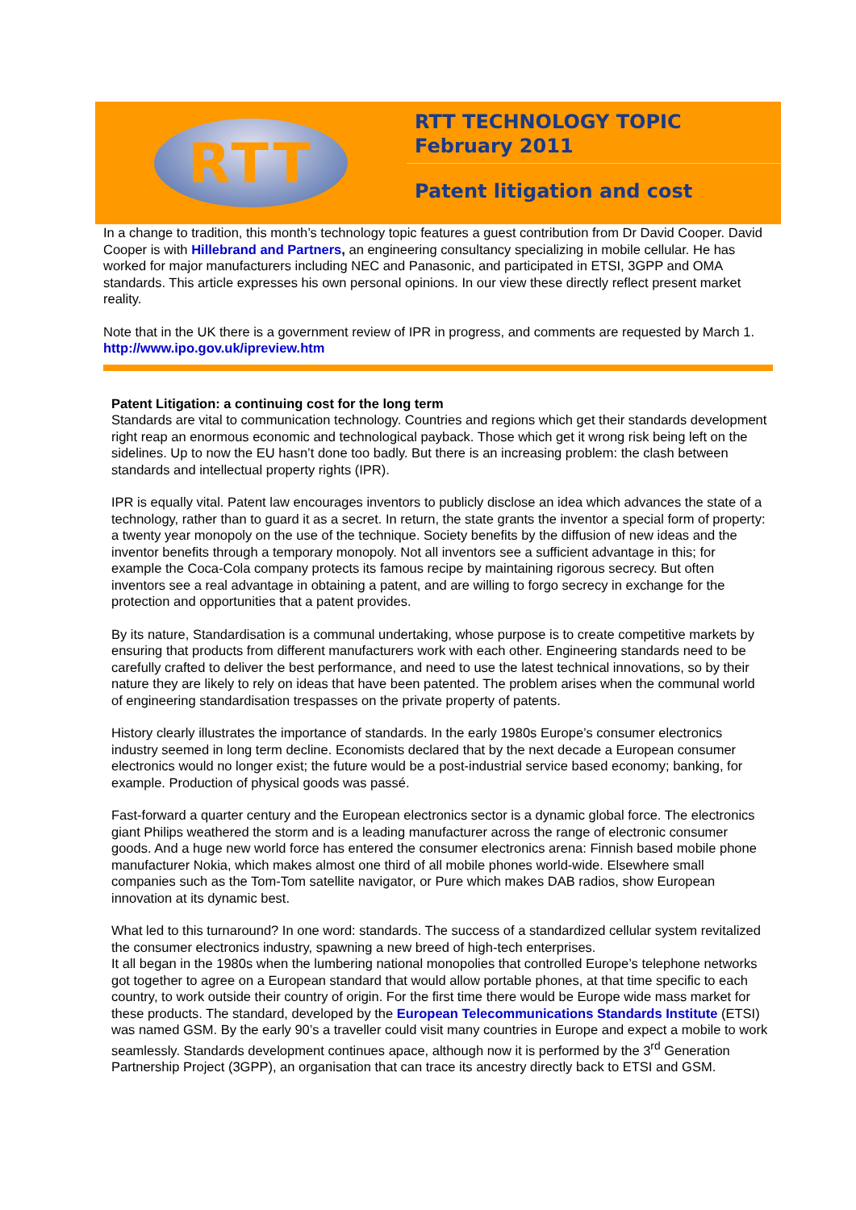RTT
RTT TECHNOLOGY TOPIC
February 2011
Patent litigation and cost
In a change to tradition, this month’s technology topic features a guest contribution from Dr David Cooper. David Cooper is with Hillebrand and Partners, an engineering consultancy specializing in mobile cellular. He has worked for major manufacturers including NEC and Panasonic, and participated in ETSI, 3GPP and OMA standards. This article expresses his own personal opinions. In our view these directly reflect present market reality.
Note that in the UK there is a government review of IPR in progress, and comments are requested by March 1. http://www.ipo.gov.uk/ipreview.htm
Patent Litigation: a continuing cost for the long term
Standards are vital to communication technology. Countries and regions which get their standards development right reap an enormous economic and technological payback. Those which get it wrong risk being left on the sidelines. Up to now the EU hasn’t done too badly. But there is an increasing problem: the clash between standards and intellectual property rights (IPR).
IPR is equally vital. Patent law encourages inventors to publicly disclose an idea which advances the state of a technology, rather than to guard it as a secret. In return, the state grants the inventor a special form of property: a twenty year monopoly on the use of the technique. Society benefits by the diffusion of new ideas and the inventor benefits through a temporary monopoly. Not all inventors see a sufficient advantage in this; for example the Coca-Cola company protects its famous recipe by maintaining rigorous secrecy. But often inventors see a real advantage in obtaining a patent, and are willing to forgo secrecy in exchange for the protection and opportunities that a patent provides.
By its nature, Standardisation is a communal undertaking, whose purpose is to create competitive markets by ensuring that products from different manufacturers work with each other. Engineering standards need to be carefully crafted to deliver the best performance, and need to use the latest technical innovations, so by their nature they are likely to rely on ideas that have been patented. The problem arises when the communal world of engineering standardisation trespasses on the private property of patents.
History clearly illustrates the importance of standards. In the early 1980s Europe’s consumer electronics industry seemed in long term decline. Economists declared that by the next decade a European consumer electronics would no longer exist; the future would be a post-industrial service based economy; banking, for example. Production of physical goods was passé.
Fast-forward a quarter century and the European electronics sector is a dynamic global force. The electronics giant Philips weathered the storm and is a leading manufacturer across the range of electronic consumer goods. And a huge new world force has entered the consumer electronics arena: Finnish based mobile phone manufacturer Nokia, which makes almost one third of all mobile phones world-wide. Elsewhere small companies such as the Tom-Tom satellite navigator, or Pure which makes DAB radios, show European innovation at its dynamic best.
What led to this turnaround? In one word: standards. The success of a standardized cellular system revitalized the consumer electronics industry, spawning a new breed of high-tech enterprises.
It all began in the 1980s when the lumbering national monopolies that controlled Europe’s telephone networks got together to agree on a European standard that would allow portable phones, at that time specific to each country, to work outside their country of origin. For the first time there would be Europe wide mass market for these products. The standard, developed by the European Telecommunications Standards Institute (ETSI) was named GSM. By the early 90’s a traveller could visit many countries in Europe and expect a mobile to work seamlessly. Standards development continues apace, although now it is performed by the 3<sup>rd</sup> Generation Partnership Project (3GPP), an organisation that can trace its ancestry directly back to ETSI and GSM.